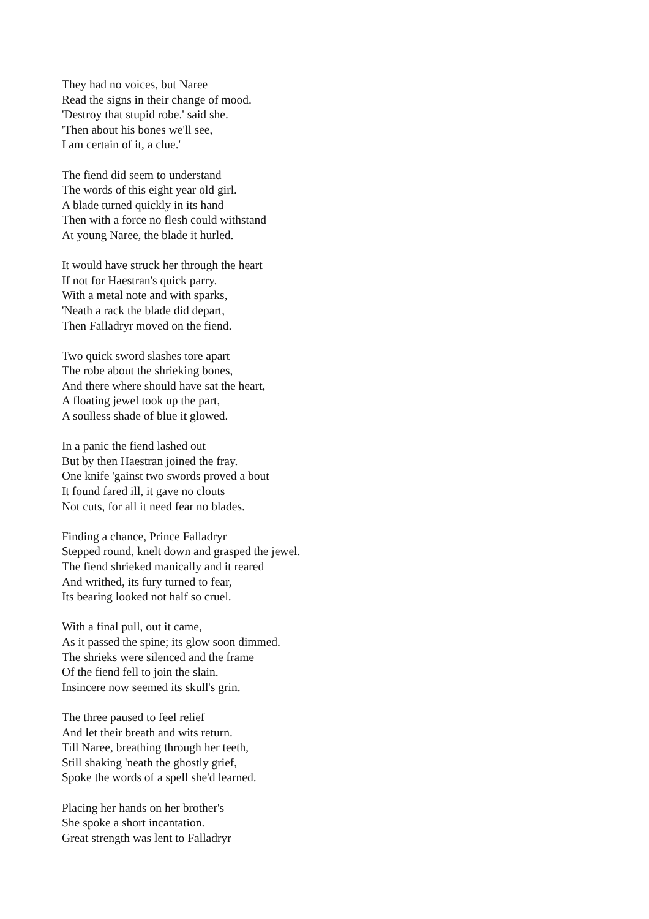They had no voices, but Naree
Read the signs in their change of mood.
'Destroy that stupid robe.' said she.
'Then about his bones we'll see,
I am certain of it, a clue.'
The fiend did seem to understand
The words of this eight year old girl.
A blade turned quickly in its hand
Then with a force no flesh could withstand
At young Naree, the blade it hurled.
It would have struck her through the heart
If not for Haestran's quick parry.
With a metal note and with sparks,
'Neath a rack the blade did depart,
Then Falladryr moved on the fiend.
Two quick sword slashes tore apart
The robe about the shrieking bones,
And there where should have sat the heart,
A floating jewel took up the part,
A soulless shade of blue it glowed.
In a panic the fiend lashed out
But by then Haestran joined the fray.
One knife 'gainst two swords proved a bout
It found fared ill, it gave no clouts
Not cuts, for all it need fear no blades.
Finding a chance, Prince Falladryr
Stepped round, knelt down and grasped the jewel.
The fiend shrieked manically and it reared
And writhed, its fury turned to fear,
Its bearing looked not half so cruel.
With a final pull, out it came,
As it passed the spine; its glow soon dimmed.
The shrieks were silenced and the frame
Of the fiend fell to join the slain.
Insincere now seemed its skull's grin.
The three paused to feel relief
And let their breath and wits return.
Till Naree, breathing through her teeth,
Still shaking 'neath the ghostly grief,
Spoke the words of a spell she'd learned.
Placing her hands on her brother's
She spoke a short incantation.
Great strength was lent to Falladryr